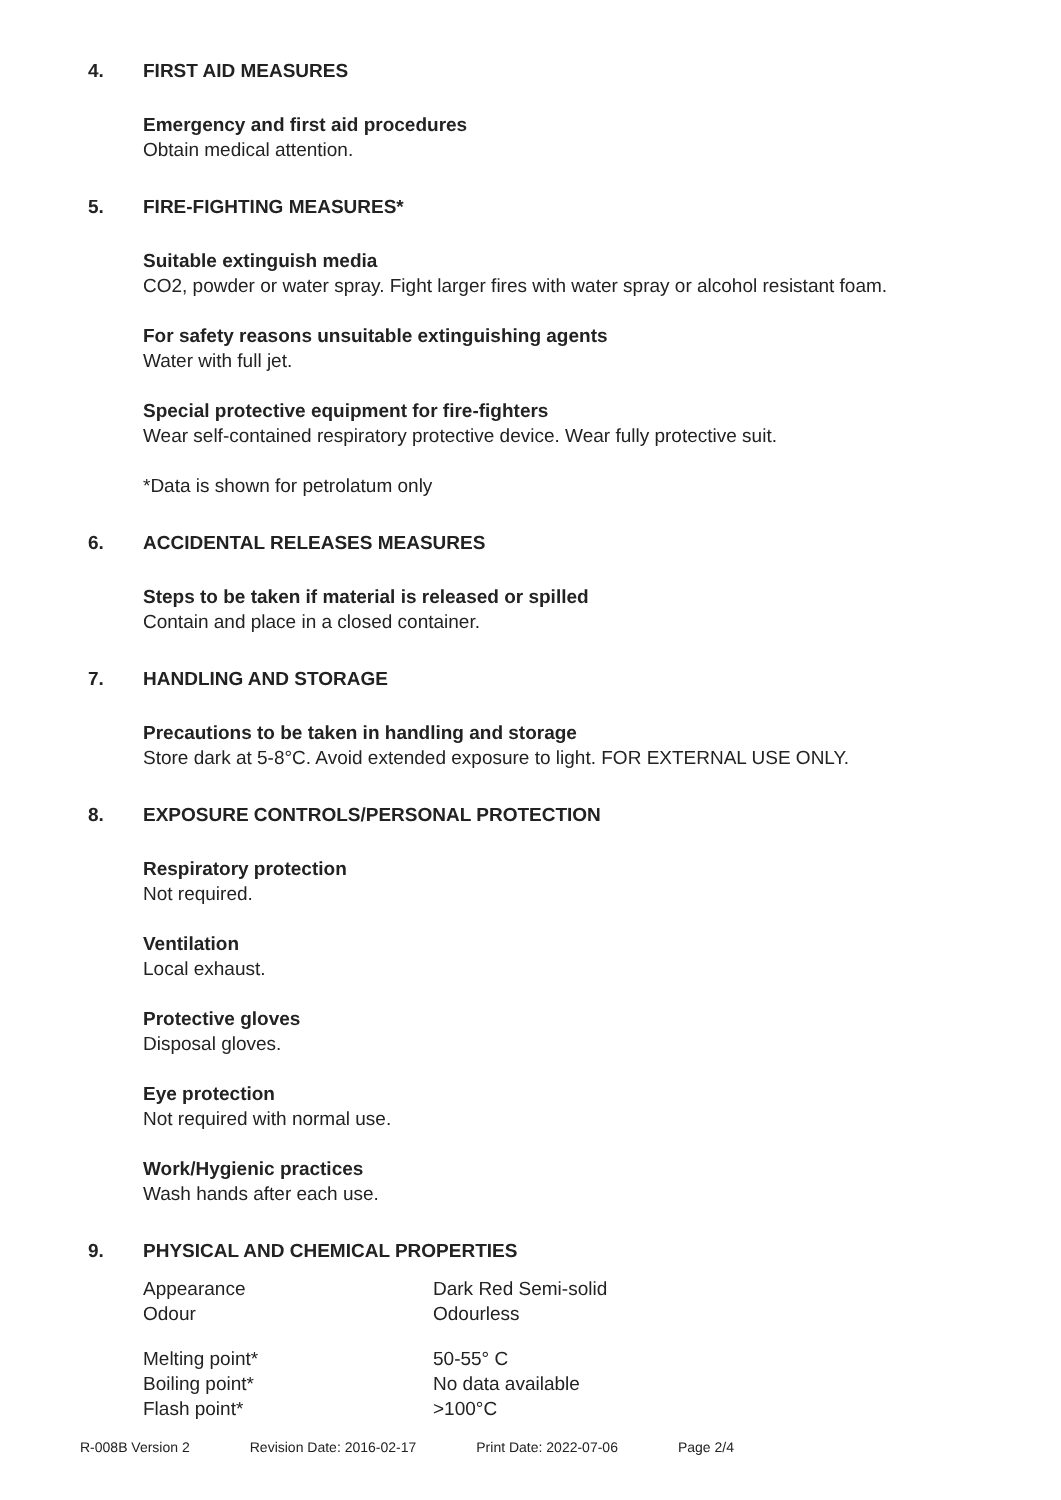4. FIRST AID MEASURES
Emergency and first aid procedures
Obtain medical attention.
5. FIRE-FIGHTING MEASURES*
Suitable extinguish media
CO2, powder or water spray. Fight larger fires with water spray or alcohol resistant foam.
For safety reasons unsuitable extinguishing agents
Water with full jet.
Special protective equipment for fire-fighters
Wear self-contained respiratory protective device. Wear fully protective suit.
*Data is shown for petrolatum only
6. ACCIDENTAL RELEASES MEASURES
Steps to be taken if material is released or spilled
Contain and place in a closed container.
7. HANDLING AND STORAGE
Precautions to be taken in handling and storage
Store dark at 5-8°C. Avoid extended exposure to light. FOR EXTERNAL USE ONLY.
8. EXPOSURE CONTROLS/PERSONAL PROTECTION
Respiratory protection
Not required.
Ventilation
Local exhaust.
Protective gloves
Disposal gloves.
Eye protection
Not required with normal use.
Work/Hygienic practices
Wash hands after each use.
9. PHYSICAL AND CHEMICAL PROPERTIES
| Appearance | Dark Red Semi-solid |
| Odour | Odourless |
| Melting point* | 50-55° C |
| Boiling point* | No data available |
| Flash point* | >100°C |
R-008B Version 2 Revision Date: 2016-02-17 Print Date: 2022-07-06 Page 2/4